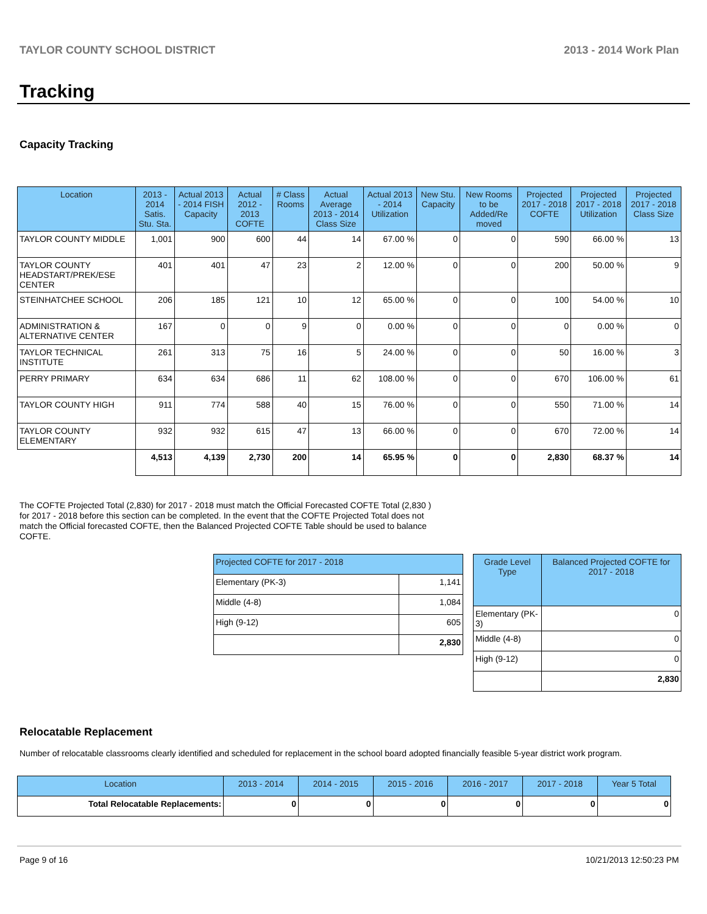TAYLOR COUNTY SCHOOL DISTRICT 2013 - 2014 Work Plan
Tracking
Capacity Tracking
| Location | 2013 - 2014 Satis. Stu. Sta. | Actual 2013 - 2014 FISH Capacity | Actual 2012 - 2013 COFTE | # Class Rooms | Actual Average 2013 - 2014 Class Size | Actual 2013 - 2014 Utilization | New Stu. Capacity | New Rooms to be Added/Re moved | Projected 2017 - 2018 COFTE | Projected 2017 - 2018 Utilization | Projected 2017 - 2018 Class Size |
| --- | --- | --- | --- | --- | --- | --- | --- | --- | --- | --- | --- |
| TAYLOR COUNTY MIDDLE | 1,001 | 900 | 600 | 44 | 14 | 67.00 % | 0 | 0 | 590 | 66.00 % | 13 |
| TAYLOR COUNTY HEADSTART/PREK/ESE CENTER | 401 | 401 | 47 | 23 | 2 | 12.00 % | 0 | 0 | 200 | 50.00 % | 9 |
| STEINHATCHEE SCHOOL | 206 | 185 | 121 | 10 | 12 | 65.00 % | 0 | 0 | 100 | 54.00 % | 10 |
| ADMINISTRATION & ALTERNATIVE CENTER | 167 | 0 | 0 | 9 | 0 | 0.00 % | 0 | 0 | 0 | 0.00 % | 0 |
| TAYLOR TECHNICAL INSTITUTE | 261 | 313 | 75 | 16 | 5 | 24.00 % | 0 | 0 | 50 | 16.00 % | 3 |
| PERRY PRIMARY | 634 | 634 | 686 | 11 | 62 | 108.00 % | 0 | 0 | 670 | 106.00 % | 61 |
| TAYLOR COUNTY HIGH | 911 | 774 | 588 | 40 | 15 | 76.00 % | 0 | 0 | 550 | 71.00 % | 14 |
| TAYLOR COUNTY ELEMENTARY | 932 | 932 | 615 | 47 | 13 | 66.00 % | 0 | 0 | 670 | 72.00 % | 14 |
| | 4,513 | 4,139 | 2,730 | 200 | 14 | 65.95 % | 0 | 0 | 2,830 | 68.37 % | 14 |
The COFTE Projected Total (2,830) for 2017 - 2018 must match the Official Forecasted COFTE Total (2,830 ) for 2017 - 2018 before this section can be completed. In the event that the COFTE Projected Total does not match the Official forecasted COFTE, then the Balanced Projected COFTE Table should be used to balance COFTE.
| Projected COFTE for 2017 - 2018 | |
| --- | --- |
| Elementary (PK-3) | 1,141 |
| Middle (4-8) | 1,084 |
| High (9-12) | 605 |
| | 2,830 |
| Grade Level Type | Balanced Projected COFTE for 2017 - 2018 |
| --- | --- |
| Elementary (PK-3) | 0 |
| Middle (4-8) | 0 |
| High (9-12) | 0 |
| | 2,830 |
Relocatable Replacement
Number of relocatable classrooms clearly identified and scheduled for replacement in the school board adopted financially feasible 5-year district work program.
| Location | 2013 - 2014 | 2014 - 2015 | 2015 - 2016 | 2016 - 2017 | 2017 - 2018 | Year 5 Total |
| --- | --- | --- | --- | --- | --- | --- |
| Total Relocatable Replacements: | 0 | 0 | 0 | 0 | 0 | 0 |
Page 9 of 16 10/21/2013 12:50:23 PM